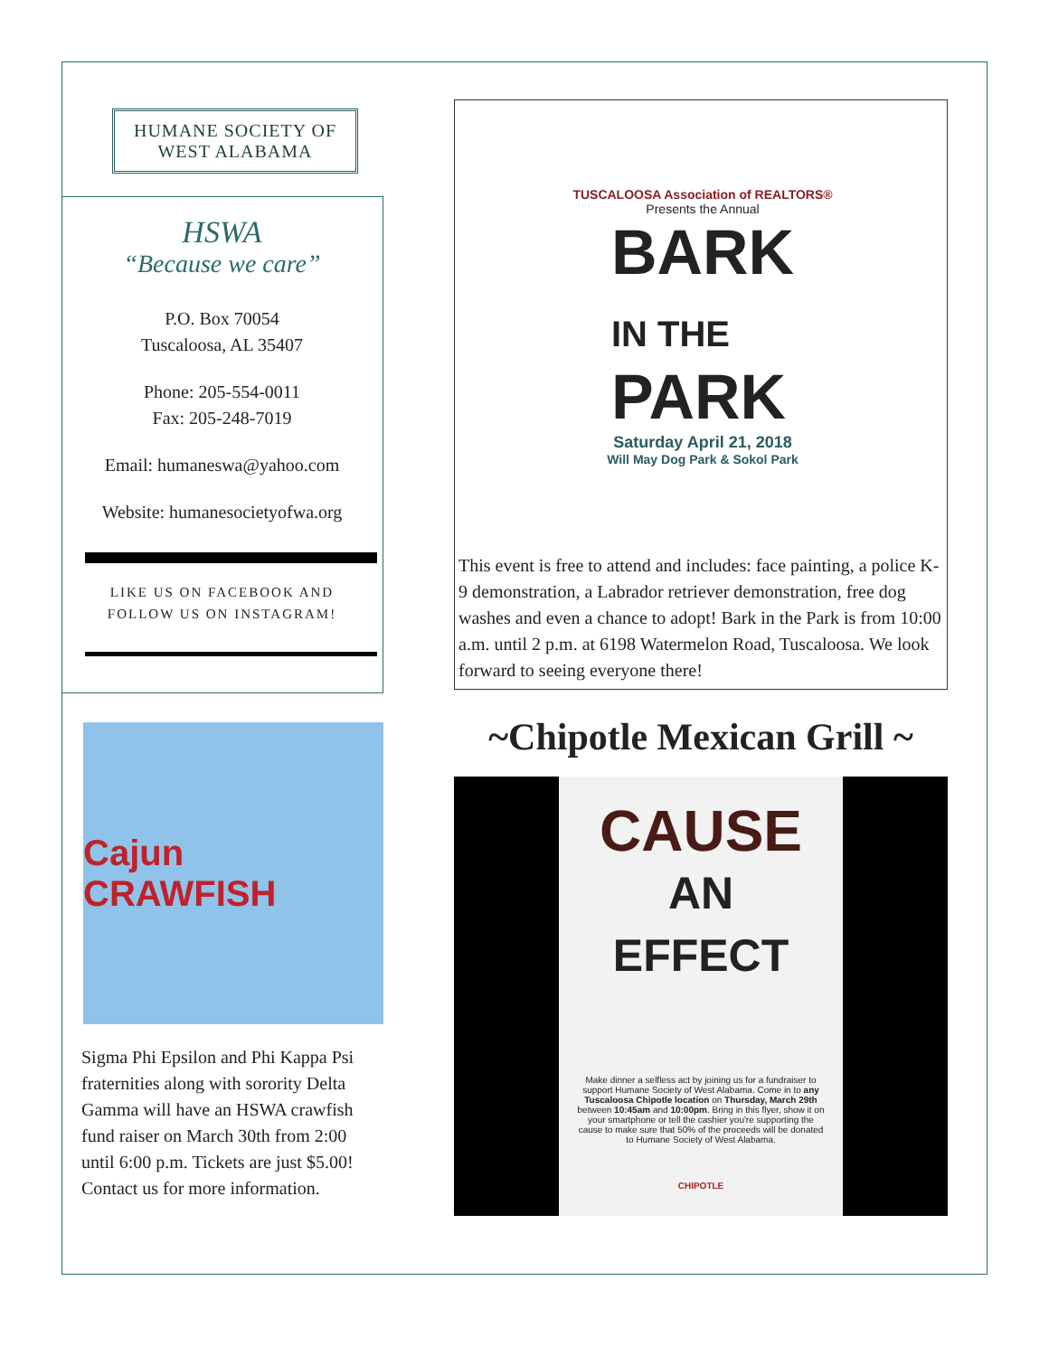HUMANE SOCIETY OF
WEST ALABAMA
HSWA
“Because we care”
P.O. Box 70054
Tuscaloosa, AL 35407
Phone: 205-554-0011
Fax: 205-248-7019
Email: humaneswa@yahoo.com
Website: humanesocietyofwa.org
LIKE US ON FACEBOOK AND
FOLLOW US ON INSTAGRAM!
Cajun CRAWFISH
Sigma Phi Epsilon and Phi Kappa Psi fraternities along with sorority Delta Gamma will have an HSWA crawfish fund raiser on March 30th from 2:00 until 6:00 p.m. Tickets are just $5.00! Contact us for more information.
TUSCALOOSA Association of REALTORS®
Presents the Annual
BARK
IN THE
PARK
Saturday April 21, 2018
Will May Dog Park & Sokol Park
This event is free to attend and includes: face painting, a police K-9 demonstration, a Labrador retriever demonstration, free dog washes and even a chance to adopt! Bark in the Park is from 10:00 a.m. until 2 p.m. at 6198 Watermelon Road, Tuscaloosa. We look forward to seeing everyone there!
~Chipotle Mexican Grill ~
CAUSE
AN EFFECT
Make dinner a selfless act by joining us for a fundraiser to support Humane Society of West Alabama. Come in to any Tuscaloosa Chipotle location on Thursday, March 29th between 10:45am and 10:00pm. Bring in this flyer, show it on your smartphone or tell the cashier you're supporting the cause to make sure that 50% of the proceeds will be donated to Humane Society of West Alabama.
CHIPOTLE